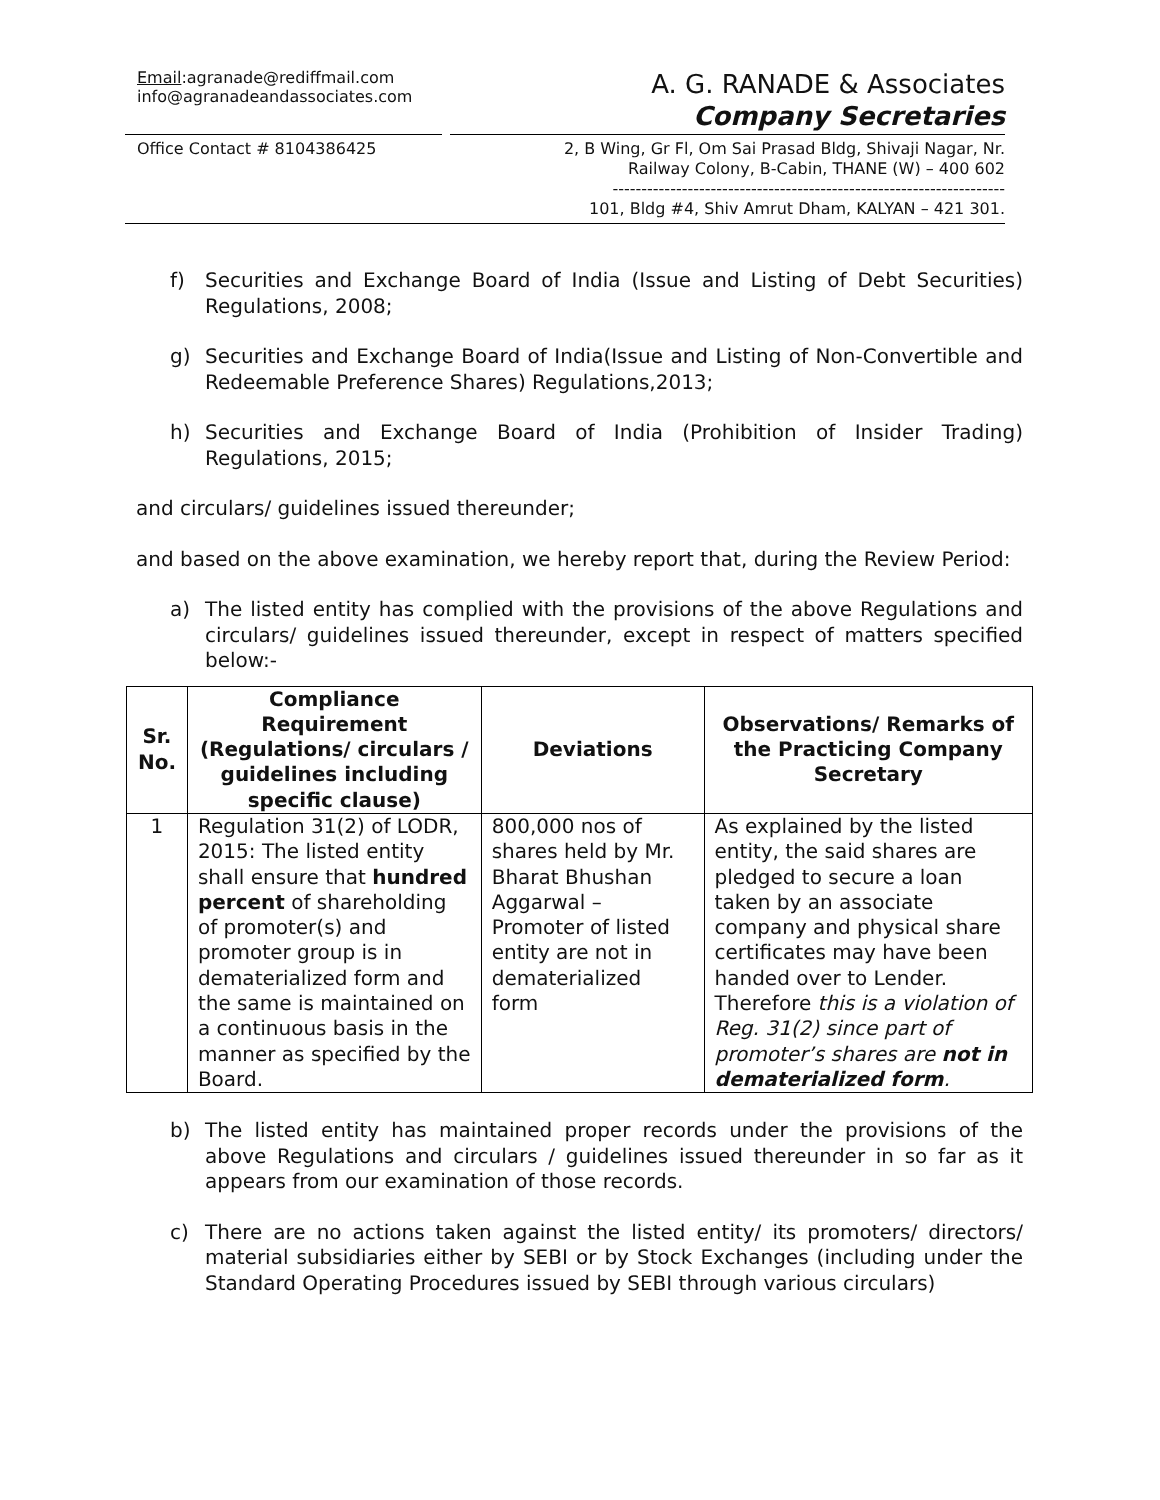Email:agranade@rediffmail.com
info@agranadeandassociates.com
A. G. RANADE & Associates
Company Secretaries
Office Contact # 8104386425
2, B Wing, Gr Fl, Om Sai Prasad Bldg, Shivaji Nagar, Nr.
Railway Colony, B-Cabin, THANE (W) – 400 602
--------------------------------------------------------------------
101, Bldg #4, Shiv Amrut Dham, KALYAN – 421 301.
f) Securities and Exchange Board of India (Issue and Listing of Debt Securities) Regulations, 2008;
g) Securities and Exchange Board of India(Issue and Listing of Non-Convertible and Redeemable Preference Shares) Regulations,2013;
h) Securities and Exchange Board of India (Prohibition of Insider Trading) Regulations, 2015;
and circulars/ guidelines issued thereunder;
and based on the above examination, we hereby report that, during the Review Period:
a) The listed entity has complied with the provisions of the above Regulations and circulars/ guidelines issued thereunder, except in respect of matters specified below:-
| Sr. No. | Compliance Requirement (Regulations/ circulars / guidelines including specific clause) | Deviations | Observations/ Remarks of the Practicing Company Secretary |
| --- | --- | --- | --- |
| 1 | Regulation 31(2) of LODR, 2015: The listed entity shall ensure that hundred percent of shareholding of promoter(s) and promoter group is in dematerialized form and the same is maintained on a continuous basis in the manner as specified by the Board. | 800,000 nos of shares held by Mr. Bharat Bhushan Aggarwal – Promoter of listed entity are not in dematerialized form | As explained by the listed entity, the said shares are pledged to secure a loan taken by an associate company and physical share certificates may have been handed over to Lender. Therefore this is a violation of Reg. 31(2) since part of promoter’s shares are not in dematerialized form . |
b) The listed entity has maintained proper records under the provisions of the above Regulations and circulars / guidelines issued thereunder in so far as it appears from our examination of those records.
c) There are no actions taken against the listed entity/ its promoters/ directors/ material subsidiaries either by SEBI or by Stock Exchanges (including under the Standard Operating Procedures issued by SEBI through various circulars)